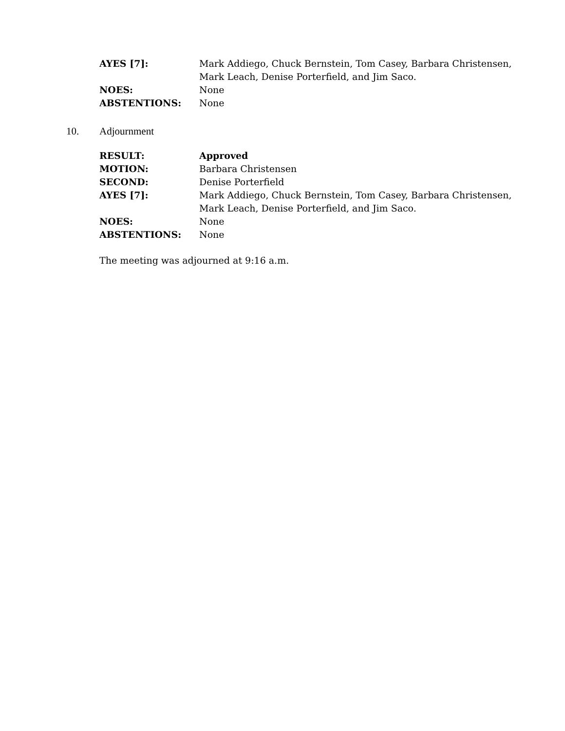| AYES [7]: | Mark Addiego, Chuck Bernstein, Tom Casey, Barbara Christensen, Mark Leach, Denise Porterfield, and Jim Saco. |
| NOES: | None |
| ABSTENTIONS: | None |
10. Adjournment
| RESULT: | Approved |
| MOTION: | Barbara Christensen |
| SECOND: | Denise Porterfield |
| AYES [7]: | Mark Addiego, Chuck Bernstein, Tom Casey, Barbara Christensen, Mark Leach, Denise Porterfield, and Jim Saco. |
| NOES: | None |
| ABSTENTIONS: | None |
The meeting was adjourned at 9:16 a.m.